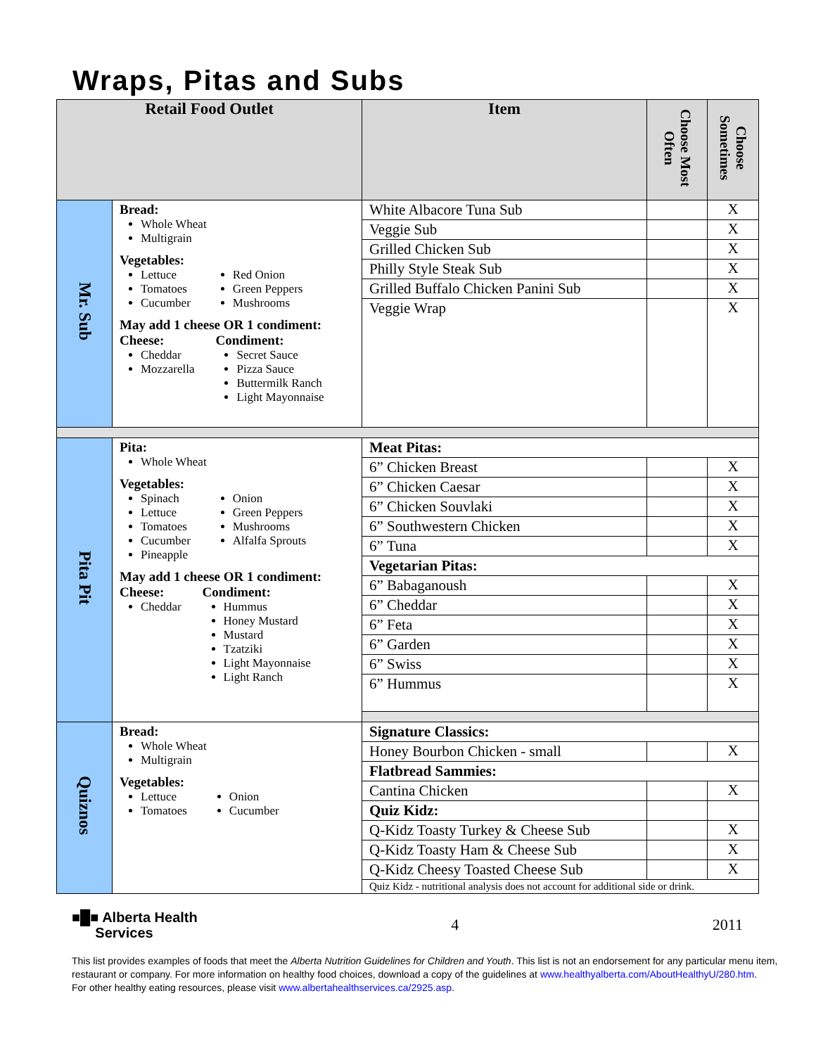Wraps, Pitas and Subs
| Retail Food Outlet | | Item | Choose Most Often | Choose Sometimes |
| --- | --- | --- | --- | --- |
| Mr. Sub | Bread: Whole Wheat Multigrain Vegetables: Lettuce Tomatoes Cucumber Red Onion Green Peppers Mushrooms May add 1 cheese OR 1 condiment: Cheese: Cheddar Mozzarella Condiment: Secret Sauce Pizza Sauce Buttermilk Ranch Light Mayonnaise | White Albacore Tuna Sub | | X |
| | | Veggie Sub | | X |
| | | Grilled Chicken Sub | | X |
| | | Philly Style Steak Sub | | X |
| | | Grilled Buffalo Chicken Panini Sub | | X |
| | | Veggie Wrap | | X |
| Pita Pit | Pita: Whole Wheat Vegetables: Spinach Lettuce Tomatoes Cucumber Pineapple Onion Green Peppers Mushrooms Alfalfa Sprouts May add 1 cheese OR 1 condiment: Cheese: Cheddar Condiment: Hummus Honey Mustard Mustard Tzatziki Light Mayonnaise Light Ranch | Meat Pitas: | | |
| | | 6” Chicken Breast | | X |
| | | 6” Chicken Caesar | | X |
| | | 6” Chicken Souvlaki | | X |
| | | 6” Southwestern Chicken | | X |
| | | 6” Tuna | | X |
| | | Vegetarian Pitas: | | |
| | | 6” Babaganoush | | X |
| | | 6” Cheddar | | X |
| | | 6” Feta | | X |
| | | 6” Garden | | X |
| | | 6” Swiss | | X |
| | | 6” Hummus | | X |
| Quiznos | Bread: Whole Wheat Multigrain Vegetables: Lettuce Tomatoes Onion Cucumber | Signature Classics: | | |
| | | Honey Bourbon Chicken - small | | X |
| | | Flatbread Sammies: | | |
| | | Cantina Chicken | | X |
| | | Quiz Kidz: | | |
| | | Q-Kidz Toasty Turkey & Cheese Sub | | X |
| | | Q-Kidz Toasty Ham & Cheese Sub | | X |
| | | Q-Kidz Cheesy Toasted Cheese Sub | | X |
| | | Quiz Kidz - nutritional analysis does not account for additional side or drink. | | |
■█■ Alberta Health
Services
4 2011
This list provides examples of foods that meet the Alberta Nutrition Guidelines for Children and Youth. This list is not an endorsement for any particular menu item,
restaurant or company. For more information on healthy food choices, download a copy of the guidelines at www.healthyalberta.com/AboutHealthyU/280.htm.
For other healthy eating resources, please visit www.albertahealthservices.ca/2925.asp.